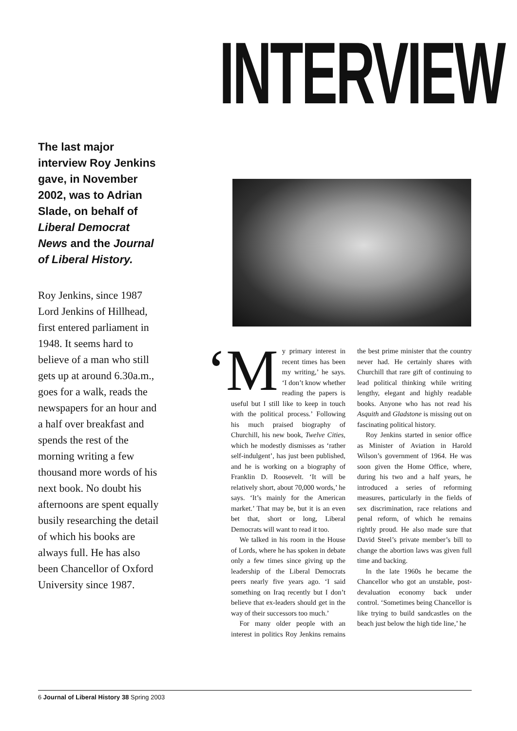INTERVIEW
The last major interview Roy Jenkins gave, in November 2002, was to Adrian Slade, on behalf of Liberal Democrat News and the Journal of Liberal History.
Roy Jenkins, since 1987 Lord Jenkins of Hillhead, first entered parliament in 1948. It seems hard to believe of a man who still gets up at around 6.30a.m., goes for a walk, reads the newspapers for an hour and a half over breakfast and spends the rest of the morning writing a few thousand more words of his next book. No doubt his afternoons are spent equally busily researching the detail of which his books are always full. He has also been Chancellor of Oxford University since 1987.
‘M y primary interest in recent times has been my writing,’ he says. ‘I don’t know whether reading the papers is useful but I still like to keep in touch with the political process.’ Following his much praised biography of Churchill, his new book, Twelve Cities, which he modestly dismisses as ‘rather self-indulgent’, has just been published, and he is working on a biography of Franklin D. Roosevelt. ‘It will be relatively short, about 70,000 words,’ he says. ‘It’s mainly for the American market.’ That may be, but it is an even bet that, short or long, Liberal Democrats will want to read it too.
We talked in his room in the House of Lords, where he has spoken in debate only a few times since giving up the leadership of the Liberal Democrats peers nearly five years ago. ‘I said something on Iraq recently but I don’t believe that ex-leaders should get in the way of their successors too much.’
For many older people with an interest in politics Roy Jenkins remains the best prime minister that the country never had. He certainly shares with Churchill that rare gift of continuing to lead political thinking while writing lengthy, elegant and highly readable books. Anyone who has not read his Asquith and Gladstone is missing out on fascinating political history.
Roy Jenkins started in senior office as Minister of Aviation in Harold Wilson’s government of 1964. He was soon given the Home Office, where, during his two and a half years, he introduced a series of reforming measures, particularly in the fields of sex discrimination, race relations and penal reform, of which he remains rightly proud. He also made sure that David Steel’s private member’s bill to change the abortion laws was given full time and backing.
In the late 1960s he became the Chancellor who got an unstable, post-devaluation economy back under control. ‘Sometimes being Chancellor is like trying to build sandcastles on the beach just below the high tide line,’ he
6 Journal of Liberal History 38 Spring 2003